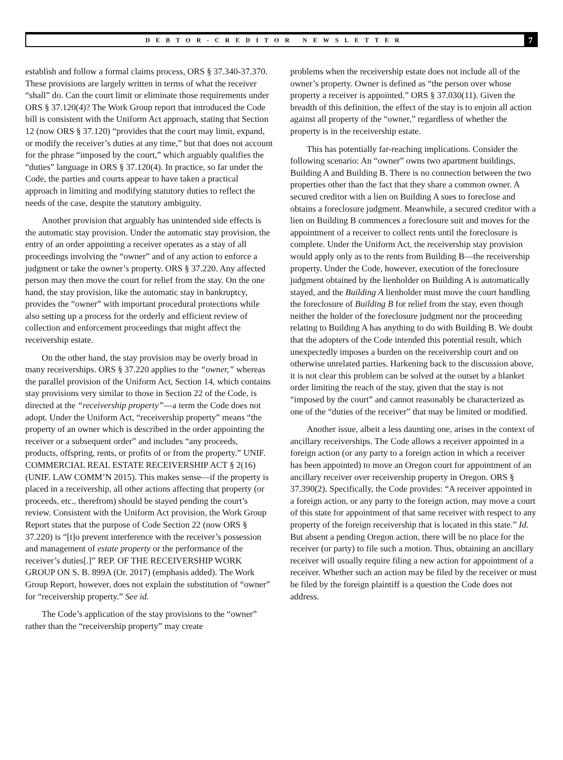DEBTOR-CREDITOR NEWSLETTER
7
establish and follow a formal claims process, ORS § 37.340-37.370. These provisions are largely written in terms of what the receiver “shall” do. Can the court limit or eliminate those requirements under ORS § 37.120(4)? The Work Group report that introduced the Code bill is consistent with the Uniform Act approach, stating that Section 12 (now ORS § 37.120) “provides that the court may limit, expand, or modify the receiver’s duties at any time,” but that does not account for the phrase “imposed by the court,” which arguably qualifies the “duties” language in ORS § 37.120(4). In practice, so far under the Code, the parties and courts appear to have taken a practical approach in limiting and modifying statutory duties to reflect the needs of the case, despite the statutory ambiguity.
Another provision that arguably has unintended side effects is the automatic stay provision. Under the automatic stay provision, the entry of an order appointing a receiver operates as a stay of all proceedings involving the “owner” and of any action to enforce a judgment or take the owner’s property. ORS § 37.220. Any affected person may then move the court for relief from the stay. On the one hand, the stay provision, like the automatic stay in bankruptcy, provides the “owner” with important procedural protections while also setting up a process for the orderly and efficient review of collection and enforcement proceedings that might affect the receivership estate.
On the other hand, the stay provision may be overly broad in many receiverships. ORS § 37.220 applies to the “owner,” whereas the parallel provision of the Uniform Act, Section 14, which contains stay provisions very similar to those in Section 22 of the Code, is directed at the “receivership property”—a term the Code does not adopt. Under the Uniform Act, “receivership property” means “the property of an owner which is described in the order appointing the receiver or a subsequent order” and includes “any proceeds, products, offspring, rents, or profits of or from the property.” UNIF. COMMERCIAL REAL ESTATE RECEIVERSHIP ACT § 2(16) (UNIF. LAW COMM’N 2015). This makes sense—if the property is placed in a receivership, all other actions affecting that property (or proceeds, etc., therefrom) should be stayed pending the court’s review. Consistent with the Uniform Act provision, the Work Group Report states that the purpose of Code Section 22 (now ORS § 37.220) is “[t]o prevent interference with the receiver’s possession and management of estate property or the performance of the receiver’s duties[.]” REP. OF THE RECEIVERSHIP WORK GROUP ON S. B. 899A (Or. 2017) (emphasis added). The Work Group Report, however, does not explain the substitution of “owner” for “receivership property.” See id.
The Code’s application of the stay provisions to the “owner” rather than the “receivership property” may create
problems when the receivership estate does not include all of the owner’s property. Owner is defined as “the person over whose property a receiver is appointed.” ORS § 37.030(11). Given the breadth of this definition, the effect of the stay is to enjoin all action against all property of the “owner,” regardless of whether the property is in the receivership estate.
This has potentially far-reaching implications. Consider the following scenario: An “owner” owns two apartment buildings, Building A and Building B. There is no connection between the two properties other than the fact that they share a common owner. A secured creditor with a lien on Building A sues to foreclose and obtains a foreclosure judgment. Meanwhile, a secured creditor with a lien on Building B commences a foreclosure suit and moves for the appointment of a receiver to collect rents until the foreclosure is complete. Under the Uniform Act, the receivership stay provision would apply only as to the rents from Building B—the receivership property. Under the Code, however, execution of the foreclosure judgment obtained by the lienholder on Building A is automatically stayed, and the Building A lienholder must move the court handling the foreclosure of Building B for relief from the stay, even though neither the holder of the foreclosure judgment nor the proceeding relating to Building A has anything to do with Building B. We doubt that the adopters of the Code intended this potential result, which unexpectedly imposes a burden on the receivership court and on otherwise unrelated parties. Harkening back to the discussion above, it is not clear this problem can be solved at the outset by a blanket order limiting the reach of the stay, given that the stay is not “imposed by the court” and cannot reasonably be characterized as one of the “duties of the receiver” that may be limited or modified.
Another issue, albeit a less daunting one, arises in the context of ancillary receiverships. The Code allows a receiver appointed in a foreign action (or any party to a foreign action in which a receiver has been appointed) to move an Oregon court for appointment of an ancillary receiver over receivership property in Oregon. ORS § 37.390(2). Specifically, the Code provides: “A receiver appointed in a foreign action, or any party to the foreign action, may move a court of this state for appointment of that same receiver with respect to any property of the foreign receivership that is located in this state.” Id. But absent a pending Oregon action, there will be no place for the receiver (or party) to file such a motion. Thus, obtaining an ancillary receiver will usually require filing a new action for appointment of a receiver. Whether such an action may be filed by the receiver or must be filed by the foreign plaintiff is a question the Code does not address.